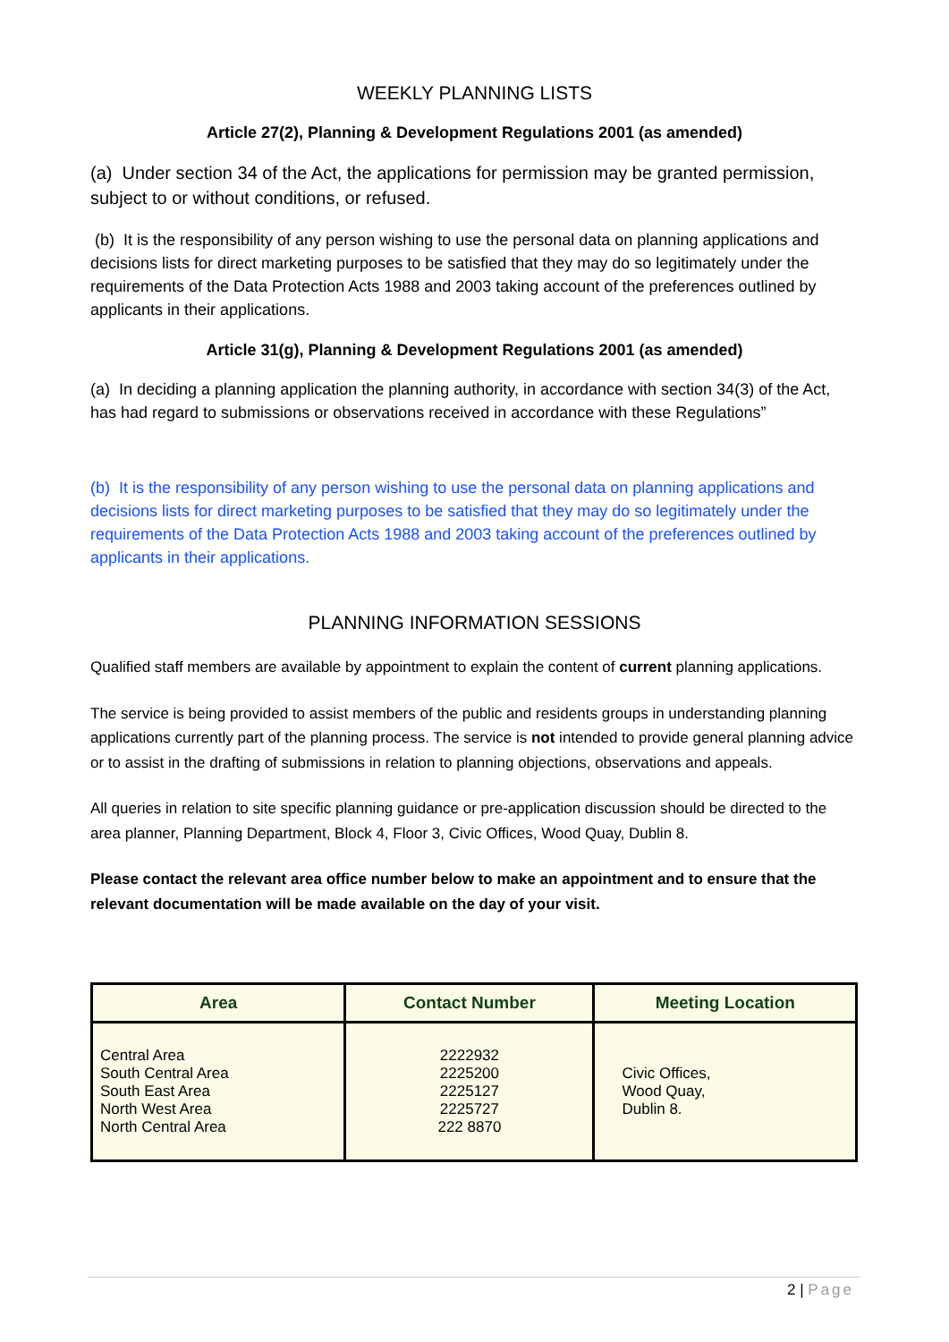WEEKLY PLANNING LISTS
Article 27(2), Planning & Development Regulations 2001 (as amended)
(a) Under section 34 of the Act, the applications for permission may be granted permission, subject to or without conditions, or refused.
(b) It is the responsibility of any person wishing to use the personal data on planning applications and decisions lists for direct marketing purposes to be satisfied that they may do so legitimately under the requirements of the Data Protection Acts 1988 and 2003 taking account of the preferences outlined by applicants in their applications.
Article 31(g), Planning & Development Regulations 2001 (as amended)
(a) In deciding a planning application the planning authority, in accordance with section 34(3) of the Act, has had regard to submissions or observations received in accordance with these Regulations”
(b) It is the responsibility of any person wishing to use the personal data on planning applications and decisions lists for direct marketing purposes to be satisfied that they may do so legitimately under the requirements of the Data Protection Acts 1988 and 2003 taking account of the preferences outlined by applicants in their applications.
PLANNING INFORMATION SESSIONS
Qualified staff members are available by appointment to explain the content of current planning applications.
The service is being provided to assist members of the public and residents groups in understanding planning applications currently part of the planning process. The service is not intended to provide general planning advice or to assist in the drafting of submissions in relation to planning objections, observations and appeals.
All queries in relation to site specific planning guidance or pre-application discussion should be directed to the area planner, Planning Department, Block 4, Floor 3, Civic Offices, Wood Quay, Dublin 8.
Please contact the relevant area office number below to make an appointment and to ensure that the relevant documentation will be made available on the day of your visit.
| Area | Contact Number | Meeting Location |
| --- | --- | --- |
| Central Area South Central Area South East Area North West Area North Central Area | 2222932 2225200 2225127 2225727 222 8870 | Civic Offices, Wood Quay, Dublin 8. |
2 | Page